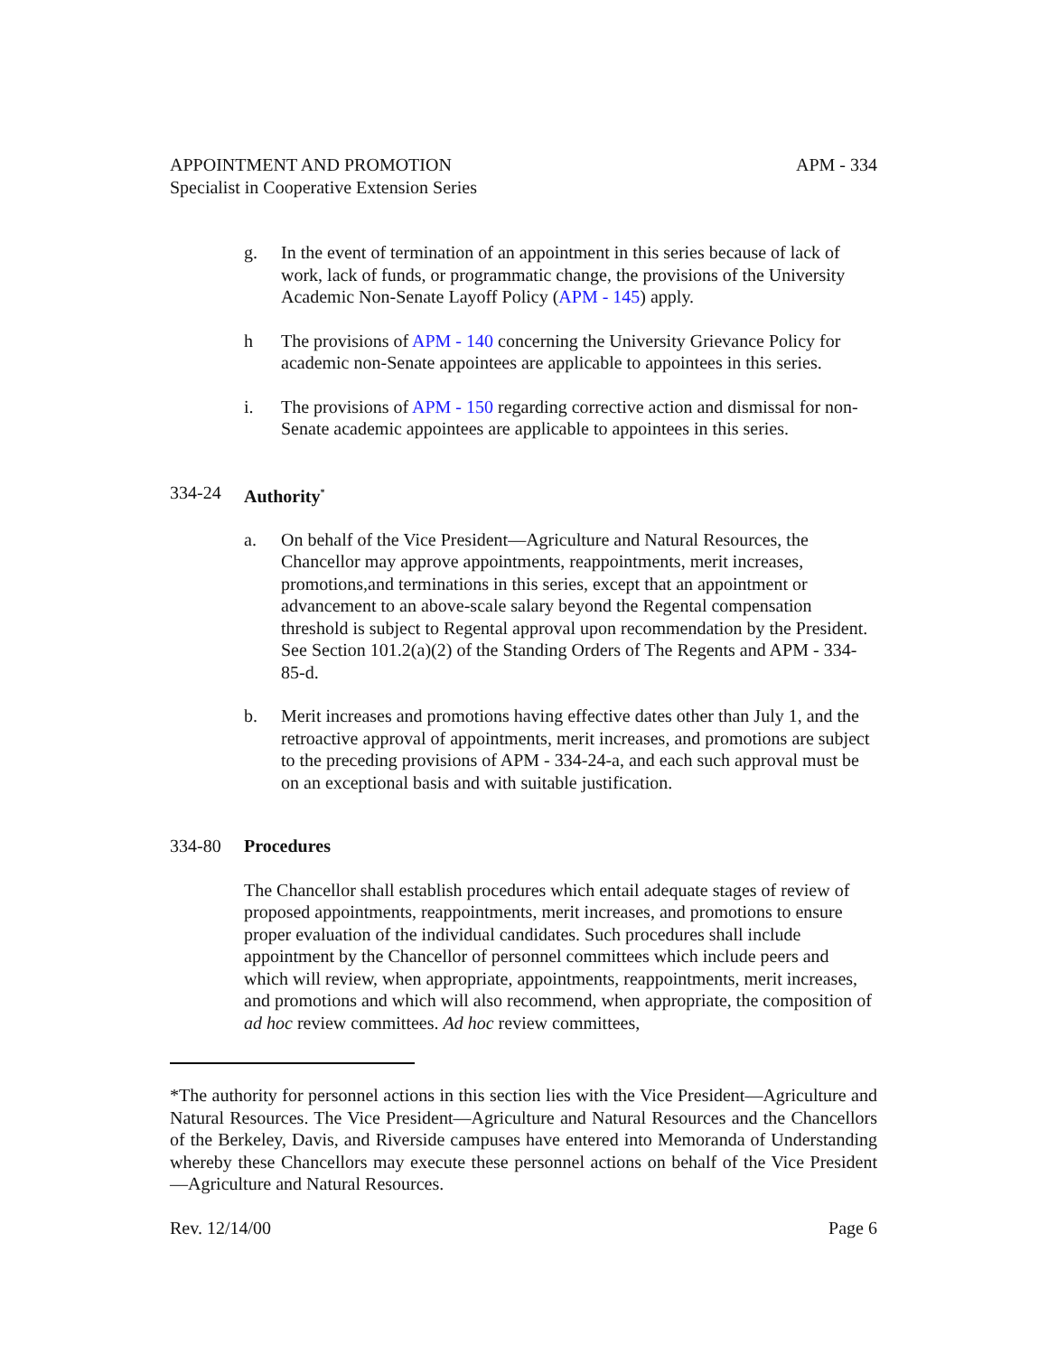APPOINTMENT AND PROMOTION APM - 334
Specialist in Cooperative Extension Series
g. In the event of termination of an appointment in this series because of lack of work, lack of funds, or programmatic change, the provisions of the University Academic Non-Senate Layoff Policy (APM - 145) apply.
h The provisions of APM - 140 concerning the University Grievance Policy for academic non-Senate appointees are applicable to appointees in this series.
i. The provisions of APM - 150 regarding corrective action and dismissal for non-Senate academic appointees are applicable to appointees in this series.
334-24 Authority<sup>*</sup>
a. On behalf of the Vice President—Agriculture and Natural Resources, the Chancellor may approve appointments, reappointments, merit increases, promotions,and terminations in this series, except that an appointment or advancement to an above-scale salary beyond the Regental compensation threshold is subject to Regental approval upon recommendation by the President. See Section 101.2(a)(2) of the Standing Orders of The Regents and APM - 334-85-d.
b. Merit increases and promotions having effective dates other than July 1, and the retroactive approval of appointments, merit increases, and promotions are subject to the preceding provisions of APM - 334-24-a, and each such approval must be on an exceptional basis and with suitable justification.
334-80 Procedures
The Chancellor shall establish procedures which entail adequate stages of review of proposed appointments, reappointments, merit increases, and promotions to ensure proper evaluation of the individual candidates. Such procedures shall include appointment by the Chancellor of personnel committees which include peers and which will review, when appropriate, appointments, reappointments, merit increases, and promotions and which will also recommend, when appropriate, the composition of ad hoc review committees. Ad hoc review committees,
*The authority for personnel actions in this section lies with the Vice President—Agriculture and Natural Resources. The Vice President—Agriculture and Natural Resources and the Chancellors of the Berkeley, Davis, and Riverside campuses have entered into Memoranda of Understanding whereby these Chancellors may execute these personnel actions on behalf of the Vice President—Agriculture and Natural Resources.
Rev. 12/14/00 Page 6